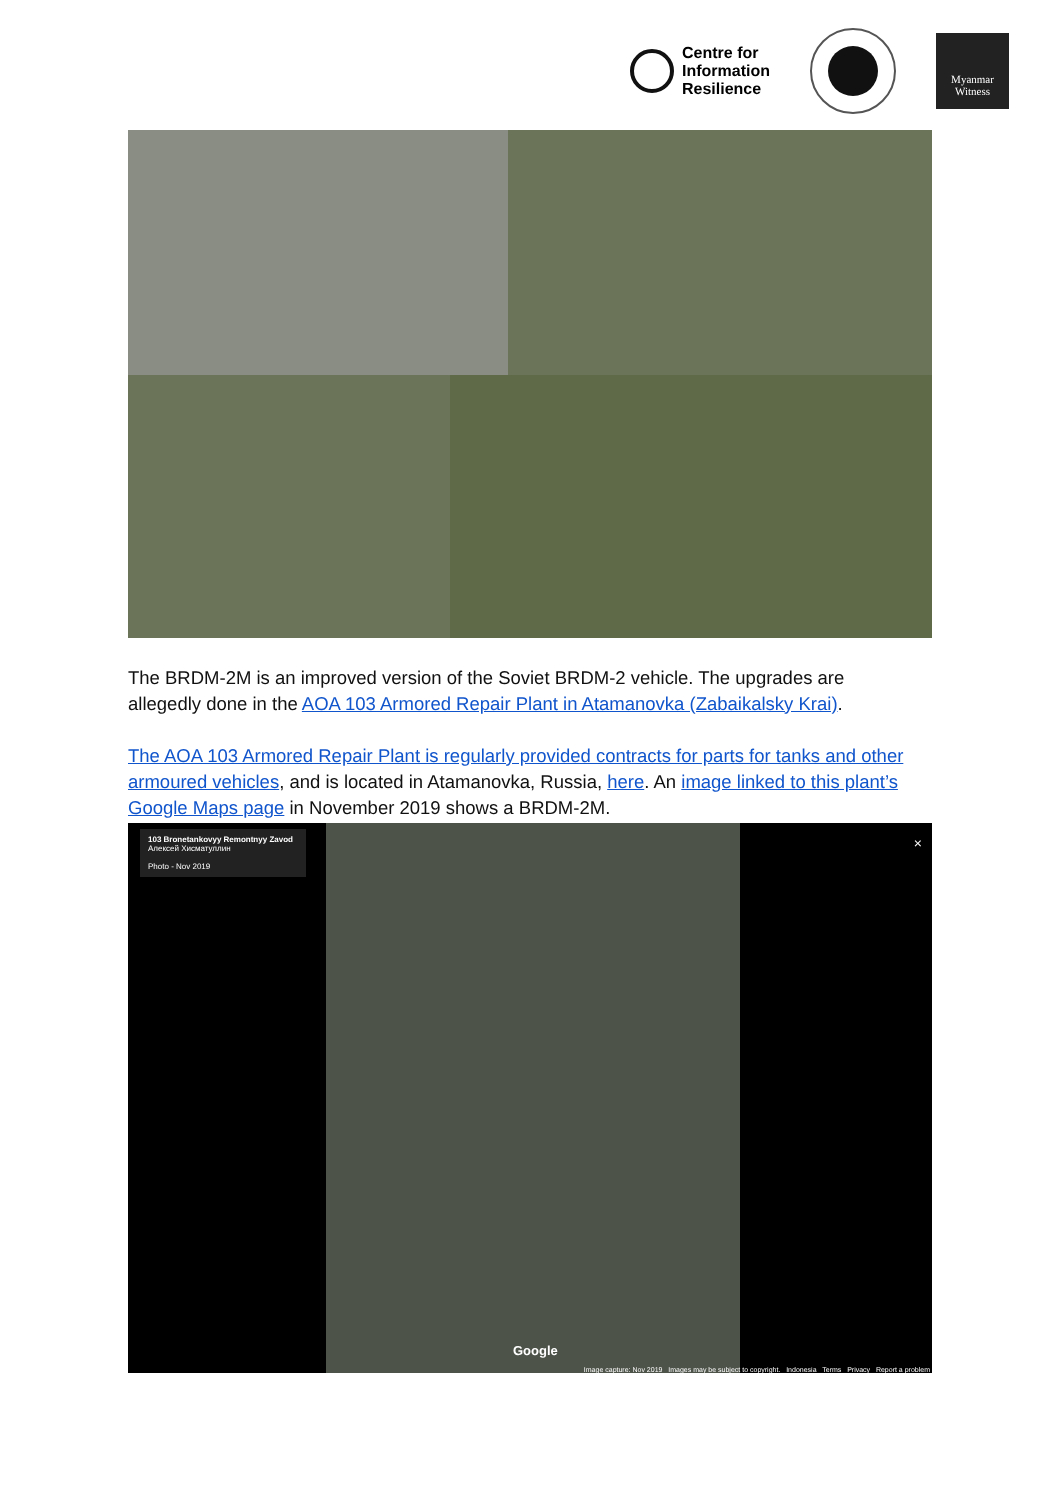Centre for
Information
Resilience
Myanmar
Witness
The BRDM-2M is an improved version of the Soviet BRDM-2 vehicle. The upgrades are allegedly done in the AOA 103 Armored Repair Plant in Atamanovka (Zabaikalsky Krai).
The AOA 103 Armored Repair Plant is regularly provided contracts for parts for tanks and other armoured vehicles, and is located in Atamanovka, Russia, here. An image linked to this plant’s Google Maps page in November 2019 shows a BRDM-2M.
103 Bronetankovyy Remontnyy Zavod
Алексей Хисматуллин
Photo - Nov 2019
×
Google
Image capture: Nov 2019 Images may be subject to copyright. Indonesia Terms Privacy Report a problem